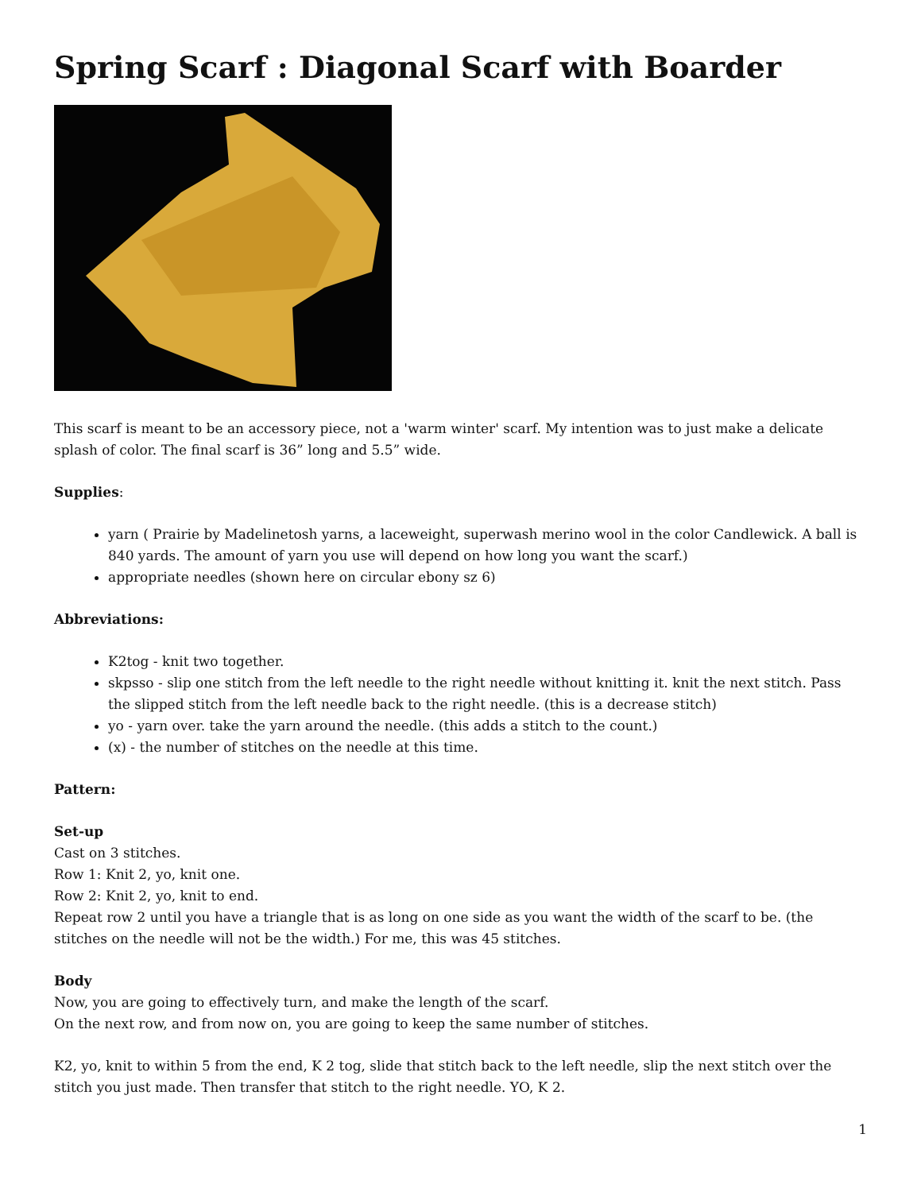Spring Scarf : Diagonal Scarf with Boarder
This scarf is meant to be an accessory piece, not a 'warm winter' scarf. My intention was to just make a delicate splash of color. The final scarf is 36” long and 5.5” wide.
Supplies:
yarn ( Prairie by Madelinetosh yarns, a laceweight, superwash merino wool in the color Candlewick. A ball is 840 yards. The amount of yarn you use will depend on how long you want the scarf.)
appropriate needles (shown here on circular ebony sz 6)
Abbreviations:
K2tog - knit two together.
skpsso - slip one stitch from the left needle to the right needle without knitting it. knit the next stitch. Pass the slipped stitch from the left needle back to the right needle. (this is a decrease stitch)
yo - yarn over. take the yarn around the needle. (this adds a stitch to the count.)
(x) - the number of stitches on the needle at this time.
Pattern:
Set-up
Cast on 3 stitches.
Row 1: Knit 2, yo, knit one.
Row 2: Knit 2, yo, knit to end.
Repeat row 2 until you have a triangle that is as long on one side as you want the width of the scarf to be. (the stitches on the needle will not be the width.) For me, this was 45 stitches.
Body
Now, you are going to effectively turn, and make the length of the scarf.
On the next row, and from now on, you are going to keep the same number of stitches.
K2, yo, knit to within 5 from the end, K 2 tog, slide that stitch back to the left needle, slip the next stitch over the stitch you just made. Then transfer that stitch to the right needle. YO, K 2.
1